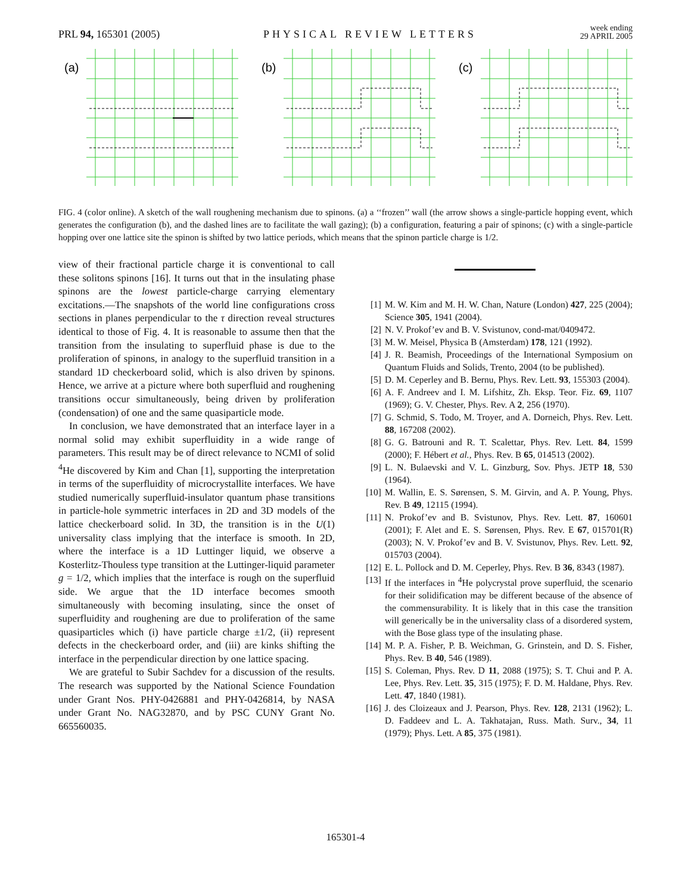PRL 94, 165301 (2005)
PHYSICAL REVIEW LETTERS
week ending
29 APRIL 2005
(a)
(b)
(c)
FIG. 4 (color online). A sketch of the wall roughening mechanism due to spinons. (a) a ‘‘frozen’’ wall (the arrow shows a single-particle hopping event, which generates the configuration (b), and the dashed lines are to facilitate the wall gazing); (b) a configuration, featuring a pair of spinons; (c) with a single-particle hopping over one lattice site the spinon is shifted by two lattice periods, which means that the spinon particle charge is 1/2.
view of their fractional particle charge it is conventional to call these solitons spinons [16]. It turns out that in the insulating phase spinons are the lowest particle-charge carrying elementary excitations.—The snapshots of the world line configurations cross sections in planes perpendicular to the τ direction reveal structures identical to those of Fig. 4. It is reasonable to assume then that the transition from the insulating to superfluid phase is due to the proliferation of spinons, in analogy to the superfluid transition in a standard 1D checkerboard solid, which is also driven by spinons. Hence, we arrive at a picture where both superfluid and roughening transitions occur simultaneously, being driven by proliferation (condensation) of one and the same quasiparticle mode.
In conclusion, we have demonstrated that an interface layer in a normal solid may exhibit superfluidity in a wide range of parameters. This result may be of direct relevance to NCMI of solid <sup>4</sup>He discovered by Kim and Chan [1], supporting the interpretation in terms of the superfluidity of microcrystallite interfaces. We have studied numerically superfluid-insulator quantum phase transitions in particle-hole symmetric interfaces in 2D and 3D models of the lattice checkerboard solid. In 3D, the transition is in the U(1) universality class implying that the interface is smooth. In 2D, where the interface is a 1D Luttinger liquid, we observe a Kosterlitz-Thouless type transition at the Luttinger-liquid parameter g = 1/2, which implies that the interface is rough on the superfluid side. We argue that the 1D interface becomes smooth simultaneously with becoming insulating, since the onset of superfluidity and roughening are due to proliferation of the same quasiparticles which (i) have particle charge ±1/2, (ii) represent defects in the checkerboard order, and (iii) are kinks shifting the interface in the perpendicular direction by one lattice spacing.
We are grateful to Subir Sachdev for a discussion of the results. The research was supported by the National Science Foundation under Grant Nos. PHY-0426881 and PHY-0426814, by NASA under Grant No. NAG32870, and by PSC CUNY Grant No. 665560035.
[1] M. W. Kim and M. H. W. Chan, Nature (London) 427, 225 (2004); Science 305, 1941 (2004).
[2] N. V. Prokof’ev and B. V. Svistunov, cond-mat/0409472.
[3] M. W. Meisel, Physica B (Amsterdam) 178, 121 (1992).
[4] J. R. Beamish, Proceedings of the International Symposium on Quantum Fluids and Solids, Trento, 2004 (to be published).
[5] D. M. Ceperley and B. Bernu, Phys. Rev. Lett. 93, 155303 (2004).
[6] A. F. Andreev and I. M. Lifshitz, Zh. Eksp. Teor. Fiz. 69, 1107 (1969); G. V. Chester, Phys. Rev. A 2, 256 (1970).
[7] G. Schmid, S. Todo, M. Troyer, and A. Dorneich, Phys. Rev. Lett. 88, 167208 (2002).
[8] G. G. Batrouni and R. T. Scalettar, Phys. Rev. Lett. 84, 1599 (2000); F. Hébert et al., Phys. Rev. B 65, 014513 (2002).
[9] L. N. Bulaevski and V. L. Ginzburg, Sov. Phys. JETP 18, 530 (1964).
[10] M. Wallin, E. S. Sørensen, S. M. Girvin, and A. P. Young, Phys. Rev. B 49, 12115 (1994).
[11] N. Prokof’ev and B. Svistunov, Phys. Rev. Lett. 87, 160601 (2001); F. Alet and E. S. Sørensen, Phys. Rev. E 67, 015701(R) (2003); N. V. Prokof’ev and B. V. Svistunov, Phys. Rev. Lett. 92, 015703 (2004).
[12] E. L. Pollock and D. M. Ceperley, Phys. Rev. B 36, 8343 (1987).
[13] If the interfaces in <sup>4</sup>He polycrystal prove superfluid, the scenario for their solidification may be different because of the absence of the commensurability. It is likely that in this case the transition will generically be in the universality class of a disordered system, with the Bose glass type of the insulating phase.
[14] M. P. A. Fisher, P. B. Weichman, G. Grinstein, and D. S. Fisher, Phys. Rev. B 40, 546 (1989).
[15] S. Coleman, Phys. Rev. D 11, 2088 (1975); S. T. Chui and P. A. Lee, Phys. Rev. Lett. 35, 315 (1975); F. D. M. Haldane, Phys. Rev. Lett. 47, 1840 (1981).
[16] J. des Cloizeaux and J. Pearson, Phys. Rev. 128, 2131 (1962); L. D. Faddeev and L. A. Takhatajan, Russ. Math. Surv., 34, 11 (1979); Phys. Lett. A 85, 375 (1981).
165301-4